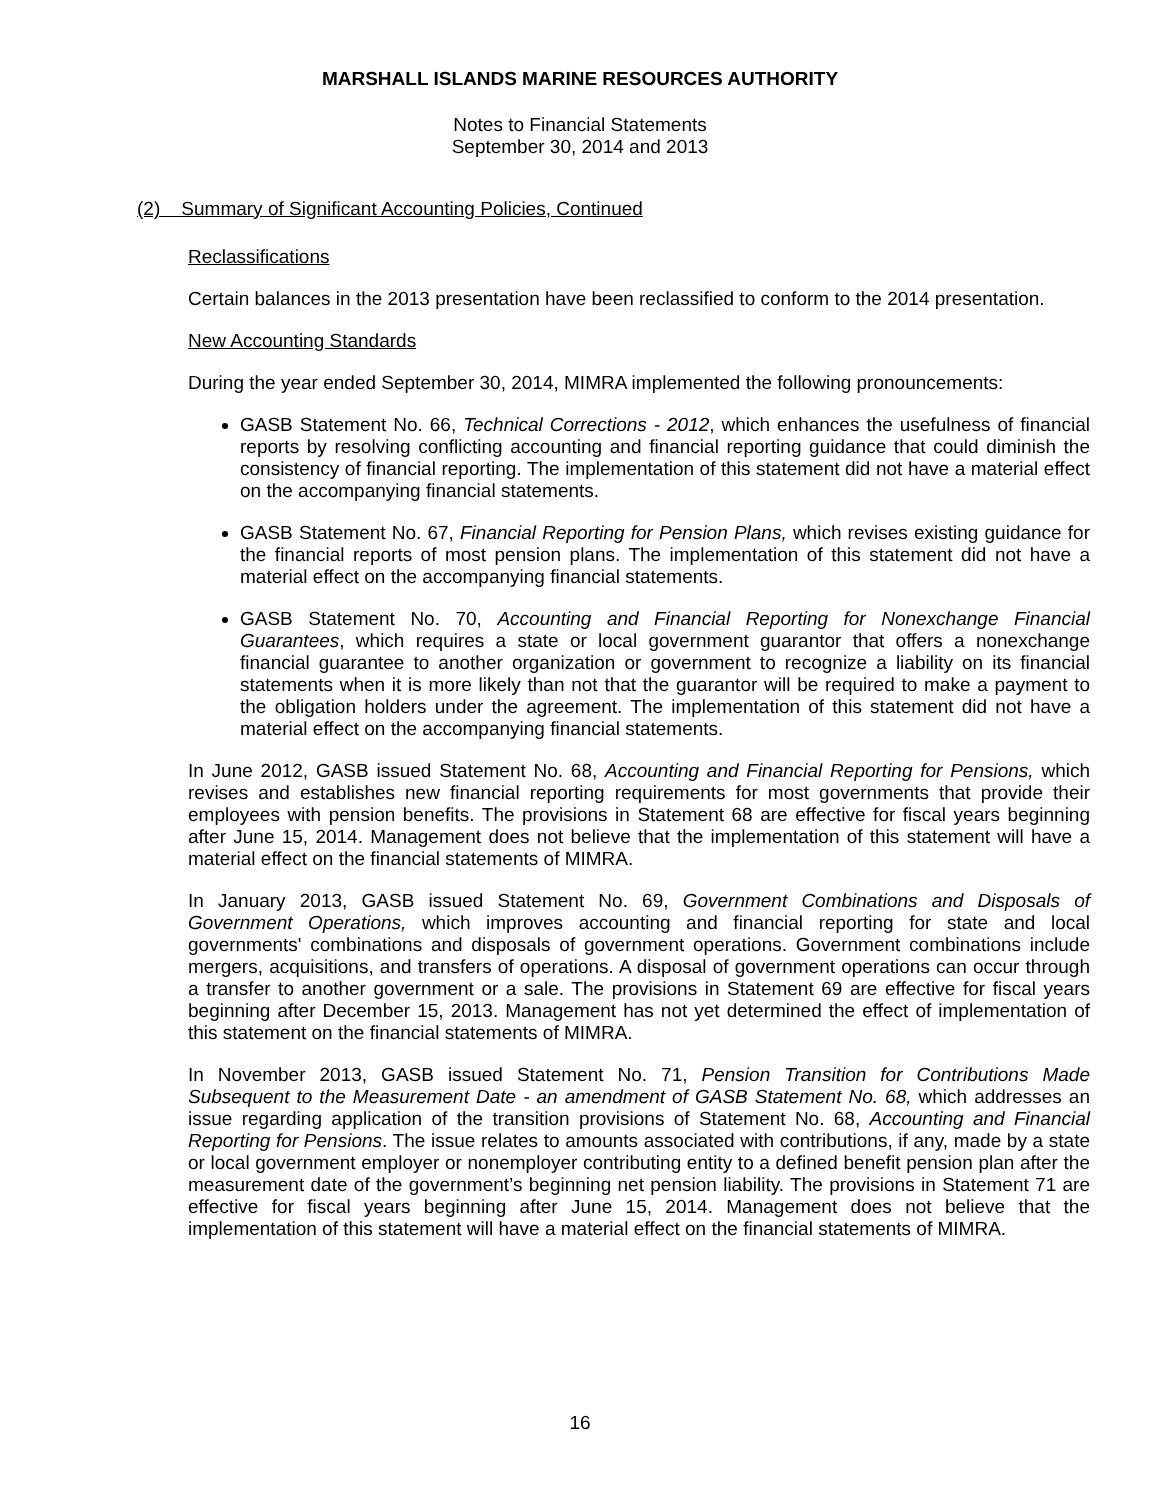MARSHALL ISLANDS MARINE RESOURCES AUTHORITY
Notes to Financial Statements
September 30, 2014 and 2013
(2) Summary of Significant Accounting Policies, Continued
Reclassifications
Certain balances in the 2013 presentation have been reclassified to conform to the 2014 presentation.
New Accounting Standards
During the year ended September 30, 2014, MIMRA implemented the following pronouncements:
GASB Statement No. 66, Technical Corrections - 2012, which enhances the usefulness of financial reports by resolving conflicting accounting and financial reporting guidance that could diminish the consistency of financial reporting. The implementation of this statement did not have a material effect on the accompanying financial statements.
GASB Statement No. 67, Financial Reporting for Pension Plans, which revises existing guidance for the financial reports of most pension plans. The implementation of this statement did not have a material effect on the accompanying financial statements.
GASB Statement No. 70, Accounting and Financial Reporting for Nonexchange Financial Guarantees, which requires a state or local government guarantor that offers a nonexchange financial guarantee to another organization or government to recognize a liability on its financial statements when it is more likely than not that the guarantor will be required to make a payment to the obligation holders under the agreement. The implementation of this statement did not have a material effect on the accompanying financial statements.
In June 2012, GASB issued Statement No. 68, Accounting and Financial Reporting for Pensions, which revises and establishes new financial reporting requirements for most governments that provide their employees with pension benefits. The provisions in Statement 68 are effective for fiscal years beginning after June 15, 2014. Management does not believe that the implementation of this statement will have a material effect on the financial statements of MIMRA.
In January 2013, GASB issued Statement No. 69, Government Combinations and Disposals of Government Operations, which improves accounting and financial reporting for state and local governments' combinations and disposals of government operations. Government combinations include mergers, acquisitions, and transfers of operations. A disposal of government operations can occur through a transfer to another government or a sale. The provisions in Statement 69 are effective for fiscal years beginning after December 15, 2013. Management has not yet determined the effect of implementation of this statement on the financial statements of MIMRA.
In November 2013, GASB issued Statement No. 71, Pension Transition for Contributions Made Subsequent to the Measurement Date - an amendment of GASB Statement No. 68, which addresses an issue regarding application of the transition provisions of Statement No. 68, Accounting and Financial Reporting for Pensions. The issue relates to amounts associated with contributions, if any, made by a state or local government employer or nonemployer contributing entity to a defined benefit pension plan after the measurement date of the government’s beginning net pension liability. The provisions in Statement 71 are effective for fiscal years beginning after June 15, 2014. Management does not believe that the implementation of this statement will have a material effect on the financial statements of MIMRA.
16